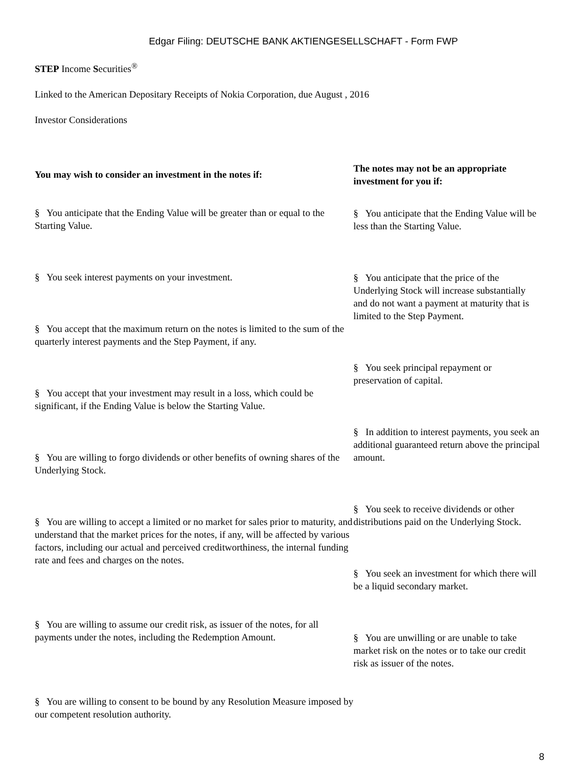Edgar Filing: DEUTSCHE BANK AKTIENGESELLSCHAFT - Form FWP
STEP Income Securities<sup>®</sup>
Linked to the American Depositary Receipts of Nokia Corporation, due August , 2016
Investor Considerations
You may wish to consider an investment in the notes if:
§ You anticipate that the Ending Value will be greater than or equal to the Starting Value.
§ You seek interest payments on your investment.
§ You accept that the maximum return on the notes is limited to the sum of the quarterly interest payments and the Step Payment, if any.
§ You accept that your investment may result in a loss, which could be significant, if the Ending Value is below the Starting Value.
§ You are willing to forgo dividends or other benefits of owning shares of the Underlying Stock.
§ You are willing to accept a limited or no market for sales prior to maturity, and understand that the market prices for the notes, if any, will be affected by various factors, including our actual and perceived creditworthiness, the internal funding rate and fees and charges on the notes.
§ You are willing to assume our credit risk, as issuer of the notes, for all payments under the notes, including the Redemption Amount.
§ You are willing to consent to be bound by any Resolution Measure imposed by our competent resolution authority.
The notes may not be an appropriate investment for you if:
§ You anticipate that the Ending Value will be less than the Starting Value.
§ You anticipate that the price of the Underlying Stock will increase substantially and do not want a payment at maturity that is limited to the Step Payment.
§ You seek principal repayment or preservation of capital.
§ In addition to interest payments, you seek an additional guaranteed return above the principal amount.
§ You seek to receive dividends or other distributions paid on the Underlying Stock.
§ You seek an investment for which there will be a liquid secondary market.
§ You are unwilling or are unable to take market risk on the notes or to take our credit risk as issuer of the notes.
8